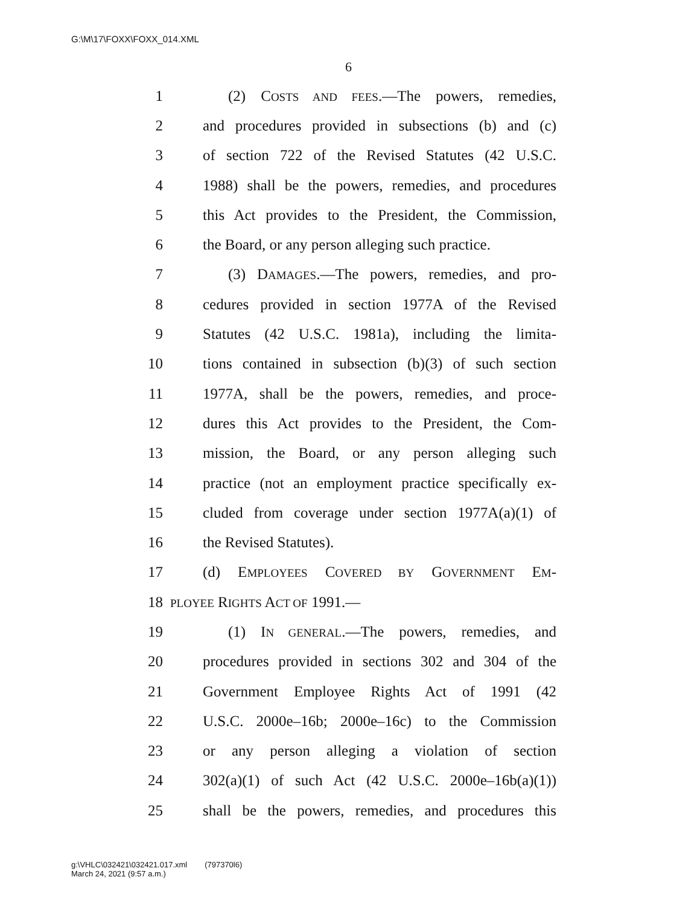G:\M\17\FOXX\FOXX_014.XML
6
1 (2) COSTS AND FEES.—The powers, remedies,
2 and procedures provided in subsections (b) and (c)
3 of section 722 of the Revised Statutes (42 U.S.C.
4 1988) shall be the powers, remedies, and procedures
5 this Act provides to the President, the Commission,
6 the Board, or any person alleging such practice.
7 (3) DAMAGES.—The powers, remedies, and pro-
8 cedures provided in section 1977A of the Revised
9 Statutes (42 U.S.C. 1981a), including the limita-
10 tions contained in subsection (b)(3) of such section
11 1977A, shall be the powers, remedies, and proce-
12 dures this Act provides to the President, the Com-
13 mission, the Board, or any person alleging such
14 practice (not an employment practice specifically ex-
15 cluded from coverage under section 1977A(a)(1) of
16 the Revised Statutes).
17 (d) EMPLOYEES COVERED BY GOVERNMENT EM-
18 PLOYEE RIGHTS ACT OF 1991.—
19 (1) IN GENERAL.—The powers, remedies, and
20 procedures provided in sections 302 and 304 of the
21 Government Employee Rights Act of 1991 (42
22 U.S.C. 2000e–16b; 2000e–16c) to the Commission
23 or any person alleging a violation of section
24 302(a)(1) of such Act (42 U.S.C. 2000e–16b(a)(1))
25 shall be the powers, remedies, and procedures this
g:\VHLC\032421\032421.017.xml (797370l6)
March 24, 2021 (9:57 a.m.)